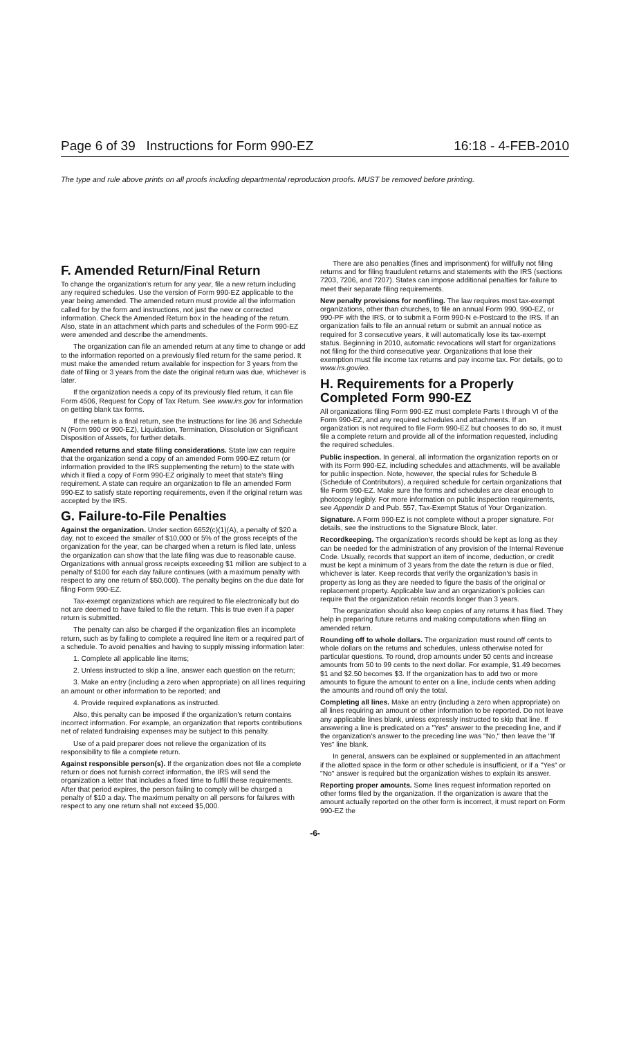Page 6 of 39 Instructions for Form 990-EZ 16:18 - 4-FEB-2010
The type and rule above prints on all proofs including departmental reproduction proofs. MUST be removed before printing.
F. Amended Return/Final Return
To change the organization's return for any year, file a new return including any required schedules. Use the version of Form 990-EZ applicable to the year being amended. The amended return must provide all the information called for by the form and instructions, not just the new or corrected information. Check the Amended Return box in the heading of the return. Also, state in an attachment which parts and schedules of the Form 990-EZ were amended and describe the amendments.
The organization can file an amended return at any time to change or add to the information reported on a previously filed return for the same period. It must make the amended return available for inspection for 3 years from the date of filing or 3 years from the date the original return was due, whichever is later.
If the organization needs a copy of its previously filed return, it can file Form 4506, Request for Copy of Tax Return. See www.irs.gov for information on getting blank tax forms.
If the return is a final return, see the instructions for line 36 and Schedule N (Form 990 or 990-EZ), Liquidation, Termination, Dissolution or Significant Disposition of Assets, for further details.
Amended returns and state filing considerations. State law can require that the organization send a copy of an amended Form 990-EZ return (or information provided to the IRS supplementing the return) to the state with which it filed a copy of Form 990-EZ originally to meet that state's filing requirement. A state can require an organization to file an amended Form 990-EZ to satisfy state reporting requirements, even if the original return was accepted by the IRS.
G. Failure-to-File Penalties
Against the organization. Under section 6652(c)(1)(A), a penalty of $20 a day, not to exceed the smaller of $10,000 or 5% of the gross receipts of the organization for the year, can be charged when a return is filed late, unless the organization can show that the late filing was due to reasonable cause. Organizations with annual gross receipts exceeding $1 million are subject to a penalty of $100 for each day failure continues (with a maximum penalty with respect to any one return of $50,000). The penalty begins on the due date for filing Form 990-EZ.
Tax-exempt organizations which are required to file electronically but do not are deemed to have failed to file the return. This is true even if a paper return is submitted.
The penalty can also be charged if the organization files an incomplete return, such as by failing to complete a required line item or a required part of a schedule. To avoid penalties and having to supply missing information later:
1. Complete all applicable line items;
2. Unless instructed to skip a line, answer each question on the return;
3. Make an entry (including a zero when appropriate) on all lines requiring an amount or other information to be reported; and
4. Provide required explanations as instructed.
Also, this penalty can be imposed if the organization's return contains incorrect information. For example, an organization that reports contributions net of related fundraising expenses may be subject to this penalty.
Use of a paid preparer does not relieve the organization of its responsibility to file a complete return.
Against responsible person(s). If the organization does not file a complete return or does not furnish correct information, the IRS will send the organization a letter that includes a fixed time to fulfill these requirements. After that period expires, the person failing to comply will be charged a penalty of $10 a day. The maximum penalty on all persons for failures with respect to any one return shall not exceed $5,000.
There are also penalties (fines and imprisonment) for willfully not filing returns and for filing fraudulent returns and statements with the IRS (sections 7203, 7206, and 7207). States can impose additional penalties for failure to meet their separate filing requirements.
New penalty provisions for nonfiling. The law requires most tax-exempt organizations, other than churches, to file an annual Form 990, 990-EZ, or 990-PF with the IRS, or to submit a Form 990-N e-Postcard to the IRS. If an organization fails to file an annual return or submit an annual notice as required for 3 consecutive years, it will automatically lose its tax-exempt status. Beginning in 2010, automatic revocations will start for organizations not filing for the third consecutive year. Organizations that lose their exemption must file income tax returns and pay income tax. For details, go to www.irs.gov/eo.
H. Requirements for a Properly Completed Form 990-EZ
All organizations filing Form 990-EZ must complete Parts I through VI of the Form 990-EZ, and any required schedules and attachments. If an organization is not required to file Form 990-EZ but chooses to do so, it must file a complete return and provide all of the information requested, including the required schedules.
Public inspection. In general, all information the organization reports on or with its Form 990-EZ, including schedules and attachments, will be available for public inspection. Note, however, the special rules for Schedule B (Schedule of Contributors), a required schedule for certain organizations that file Form 990-EZ. Make sure the forms and schedules are clear enough to photocopy legibly. For more information on public inspection requirements, see Appendix D and Pub. 557, Tax-Exempt Status of Your Organization.
Signature. A Form 990-EZ is not complete without a proper signature. For details, see the instructions to the Signature Block, later.
Recordkeeping. The organization's records should be kept as long as they can be needed for the administration of any provision of the Internal Revenue Code. Usually, records that support an item of income, deduction, or credit must be kept a minimum of 3 years from the date the return is due or filed, whichever is later. Keep records that verify the organization's basis in property as long as they are needed to figure the basis of the original or replacement property. Applicable law and an organization's policies can require that the organization retain records longer than 3 years.
The organization should also keep copies of any returns it has filed. They help in preparing future returns and making computations when filing an amended return.
Rounding off to whole dollars. The organization must round off cents to whole dollars on the returns and schedules, unless otherwise noted for particular questions. To round, drop amounts under 50 cents and increase amounts from 50 to 99 cents to the next dollar. For example, $1.49 becomes $1 and $2.50 becomes $3. If the organization has to add two or more amounts to figure the amount to enter on a line, include cents when adding the amounts and round off only the total.
Completing all lines. Make an entry (including a zero when appropriate) on all lines requiring an amount or other information to be reported. Do not leave any applicable lines blank, unless expressly instructed to skip that line. If answering a line is predicated on a "Yes" answer to the preceding line, and if the organization's answer to the preceding line was "No," then leave the "If Yes" line blank.
In general, answers can be explained or supplemented in an attachment if the allotted space in the form or other schedule is insufficient, or if a "Yes" or "No" answer is required but the organization wishes to explain its answer.
Reporting proper amounts. Some lines request information reported on other forms filed by the organization. If the organization is aware that the amount actually reported on the other form is incorrect, it must report on Form 990-EZ the
-6-